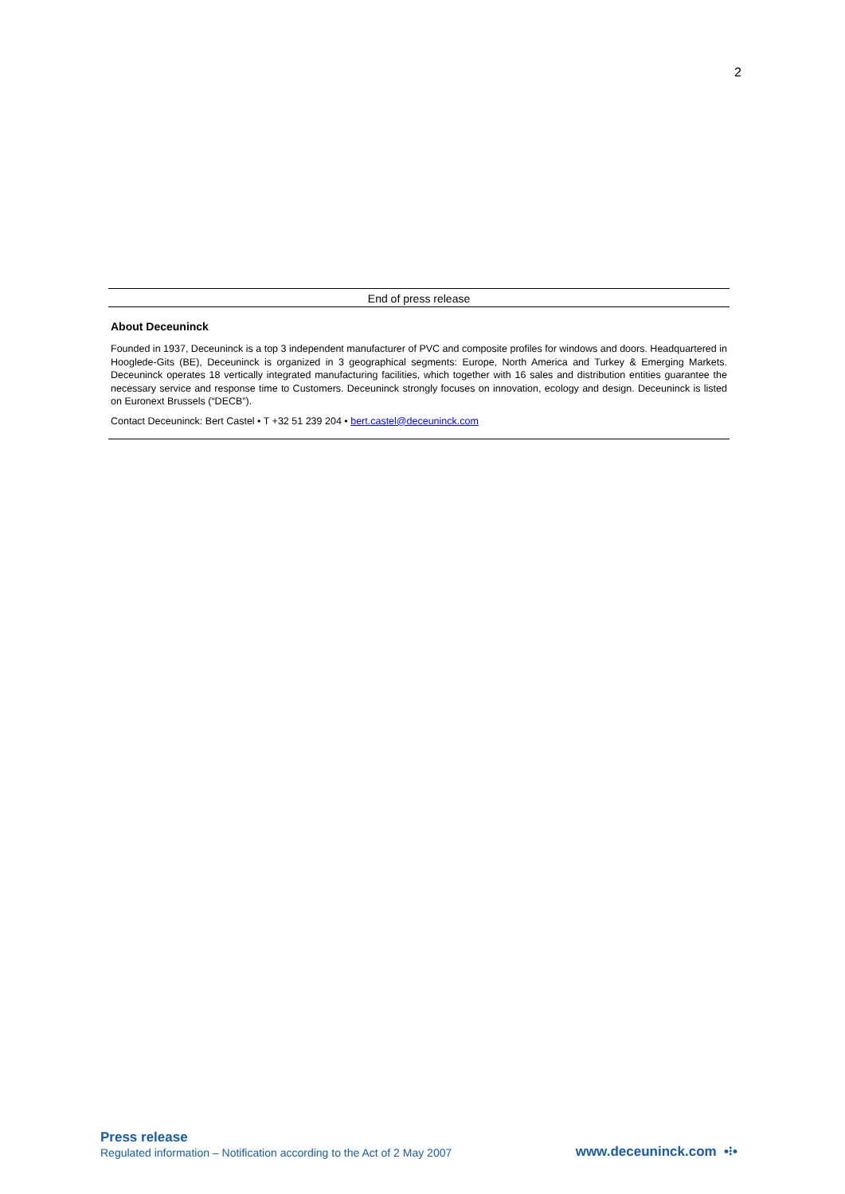2
End of press release
About Deceuninck
Founded in 1937, Deceuninck is a top 3 independent manufacturer of PVC and composite profiles for windows and doors. Headquartered in Hooglede-Gits (BE), Deceuninck is organized in 3 geographical segments: Europe, North America and Turkey & Emerging Markets. Deceuninck operates 18 vertically integrated manufacturing facilities, which together with 16 sales and distribution entities guarantee the necessary service and response time to Customers. Deceuninck strongly focuses on innovation, ecology and design. Deceuninck is listed on Euronext Brussels (“DECB”).
Contact Deceuninck: Bert Castel • T +32 51 239 204 • bert.castel@deceuninck.com
Press release
Regulated information – Notification according to the Act of 2 May 2007
www.deceuninck.com •፧•